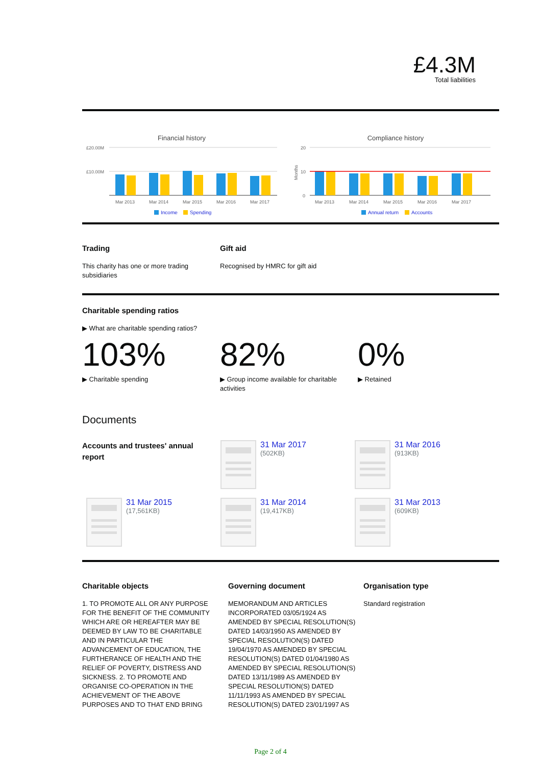£4.3M
Total liabilities
Financial history
£20.00M
£10.00M
Mar 2013
Mar 2014
Mar 2015
Mar 2016
Mar 2017
Income
Spending
Compliance history
20
10
0
Months
Mar 2013
Mar 2014
Mar 2015
Mar 2016
Mar 2017
Annual return
Accounts
Trading
This charity has one or more trading subsidiaries
Gift aid
Recognised by HMRC for gift aid
Charitable spending ratios
▶ What are charitable spending ratios?
103%
▶ Charitable spending
82%
▶ Group income available for charitable activities
0%
▶ Retained
Documents
Accounts and trustees' annual report
31 Mar 2017
(502KB)
31 Mar 2016
(913KB)
31 Mar 2015
(17,561KB)
31 Mar 2014
(19,417KB)
31 Mar 2013
(609KB)
Charitable objects
1. TO PROMOTE ALL OR ANY PURPOSE FOR THE BENEFIT OF THE COMMUNITY WHICH ARE OR HEREAFTER MAY BE DEEMED BY LAW TO BE CHARITABLE AND IN PARTICULAR THE ADVANCEMENT OF EDUCATION, THE FURTHERANCE OF HEALTH AND THE RELIEF OF POVERTY, DISTRESS AND SICKNESS. 2. TO PROMOTE AND ORGANISE CO-OPERATION IN THE ACHIEVEMENT OF THE ABOVE PURPOSES AND TO THAT END BRING
Governing document
MEMORANDUM AND ARTICLES INCORPORATED 03/05/1924 AS AMENDED BY SPECIAL RESOLUTION(S) DATED 14/03/1950 AS AMENDED BY SPECIAL RESOLUTION(S) DATED 19/04/1970 AS AMENDED BY SPECIAL RESOLUTION(S) DATED 01/04/1980 AS AMENDED BY SPECIAL RESOLUTION(S) DATED 13/11/1989 AS AMENDED BY SPECIAL RESOLUTION(S) DATED 11/11/1993 AS AMENDED BY SPECIAL RESOLUTION(S) DATED 23/01/1997 AS
Organisation type
Standard registration
Page 2 of 4